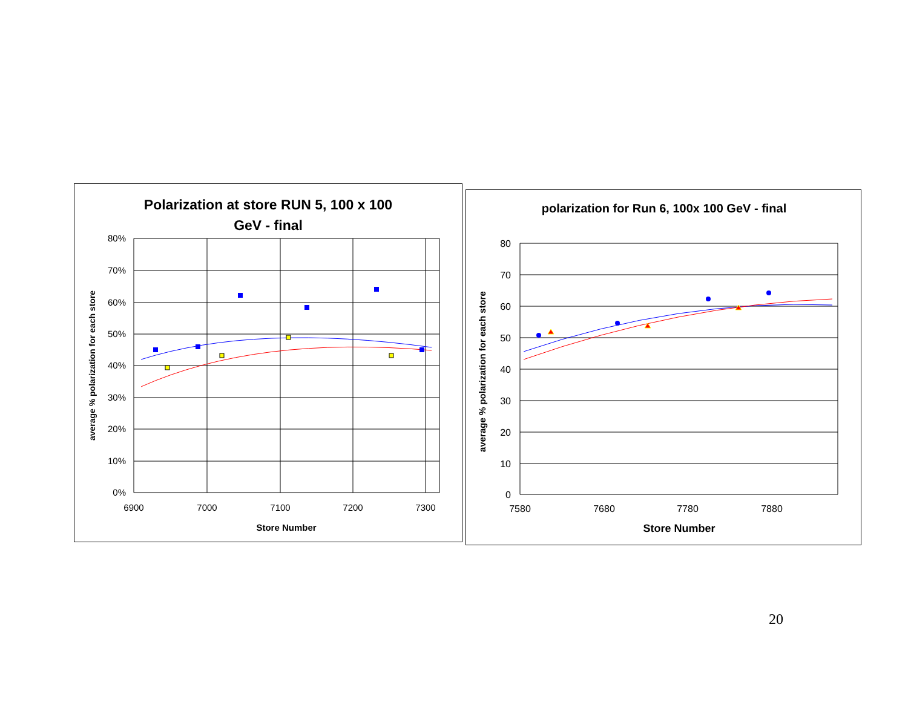Polarization at store RUN 5, 100 x 100
GeV - final
80%
70%
60%
50%
40%
30%
20%
10%
0%
6900
7000
7100
7200
7300
Store Number
average % polarization for each store
polarization for Run 6, 100x 100 GeV - final
80
70
60
50
40
30
20
10
0
7580
7680
7780
7880
Store Number
average % polarization for each store
20